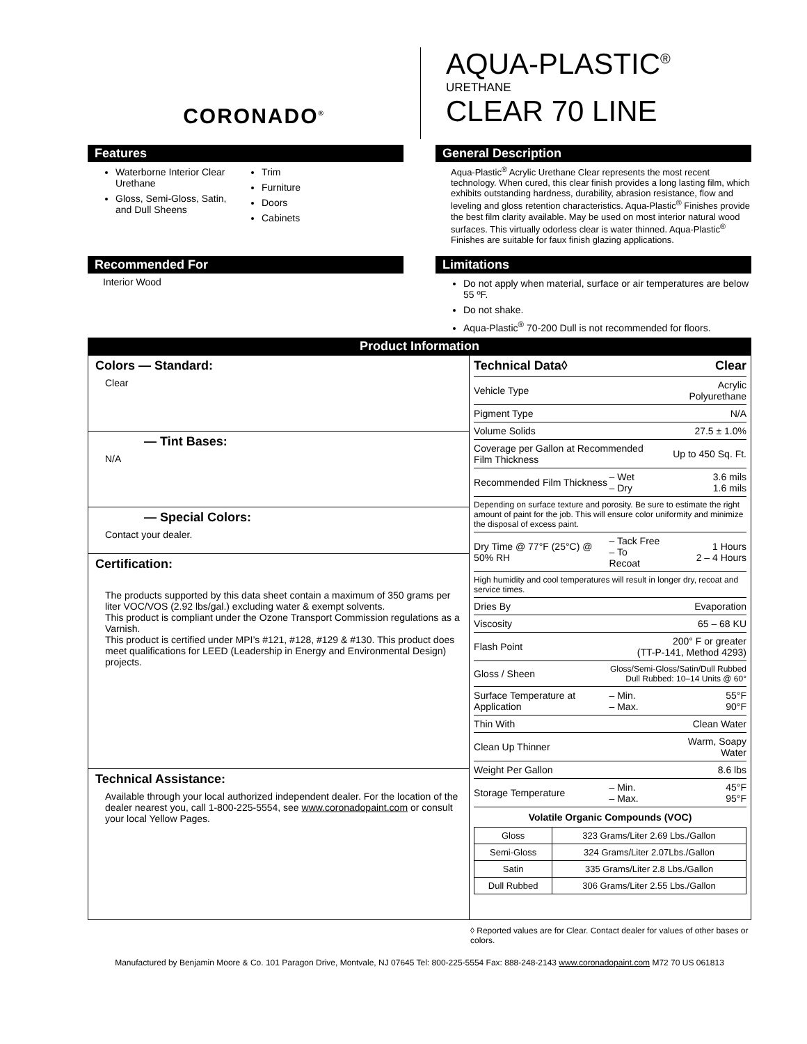CORONADO<sup>®</sup>
AQUA-PLASTIC<sup>®</sup>
URETHANE
CLEAR 70 LINE
Features
Waterborne Interior Clear Urethane
Gloss, Semi-Gloss, Satin, and Dull Sheens
Trim
Furniture
Doors
Cabinets
General Description
Aqua-Plastic<sup>®</sup> Acrylic Urethane Clear represents the most recent technology. When cured, this clear finish provides a long lasting film, which exhibits outstanding hardness, durability, abrasion resistance, flow and leveling and gloss retention characteristics. Aqua-Plastic<sup>®</sup> Finishes provide the best film clarity available. May be used on most interior natural wood surfaces. This virtually odorless clear is water thinned. Aqua-Plastic<sup>®</sup> Finishes are suitable for faux finish glazing applications.
Recommended For
Interior Wood
Limitations
Do not apply when material, surface or air temperatures are below 55 ºF.
Do not shake.
Aqua-Plastic<sup>®</sup> 70-200 Dull is not recommended for floors.
Product Information
Colors — Standard:
Clear
— Tint Bases:
N/A
— Special Colors:
Contact your dealer.
Certification:
The products supported by this data sheet contain a maximum of 350 grams per liter VOC/VOS (2.92 lbs/gal.) excluding water & exempt solvents.
This product is compliant under the Ozone Transport Commission regulations as a Varnish.
This product is certified under MPI’s #121, #128, #129 & #130. This product does meet qualifications for LEED (Leadership in Energy and Environmental Design) projects.
Technical Assistance:
Available through your local authorized independent dealer. For the location of the dealer nearest you, call 1-800-225-5554, see www.coronadopaint.com or consult your local Yellow Pages.
| Technical Data◊ | | Clear |
| Vehicle Type | | Acrylic Polyurethane |
| Pigment Type | | N/A |
| Volume Solids | | 27.5 ± 1.0% |
| Coverage per Gallon at Recommended Film Thickness | | Up to 450 Sq. Ft. |
| Recommended Film Thickness | – Wet – Dry | 3.6 mils 1.6 mils |
| Depending on surface texture and porosity. Be sure to estimate the right amount of paint for the job. This will ensure color uniformity and minimize the disposal of excess paint. | | |
| Dry Time @ 77°F (25°C) @ 50% RH | – Tack Free – To Recoat | 1 Hours 2 – 4 Hours |
| High humidity and cool temperatures will result in longer dry, recoat and service times. | | |
| Dries By | | Evaporation |
| Viscosity | | 65 – 68 KU |
| Flash Point | 200° F or greater (TT-P-141, Method 4293) | |
| Gloss / Sheen | Gloss/Semi-Gloss/Satin/Dull Rubbed Dull Rubbed: 10–14 Units @ 60° | |
| Surface Temperature at Application | – Min. – Max. | 55°F 90°F |
| Thin With | | Clean Water |
| Clean Up Thinner | | Warm, Soapy Water |
| Weight Per Gallon | | 8.6 lbs |
| Storage Temperature | – Min. – Max. | 45°F 95°F |
Volatile Organic Compounds (VOC)
| Gloss | 323 Grams/Liter 2.69 Lbs./Gallon |
| Semi-Gloss | 324 Grams/Liter 2.07Lbs./Gallon |
| Satin | 335 Grams/Liter 2.8 Lbs./Gallon |
| Dull Rubbed | 306 Grams/Liter 2.55 Lbs./Gallon |
◊ Reported values are for Clear. Contact dealer for values of other bases or colors.
Manufactured by Benjamin Moore & Co. 101 Paragon Drive, Montvale, NJ 07645 Tel: 800-225-5554 Fax: 888-248-2143 www.coronadopaint.com M72 70 US 061813